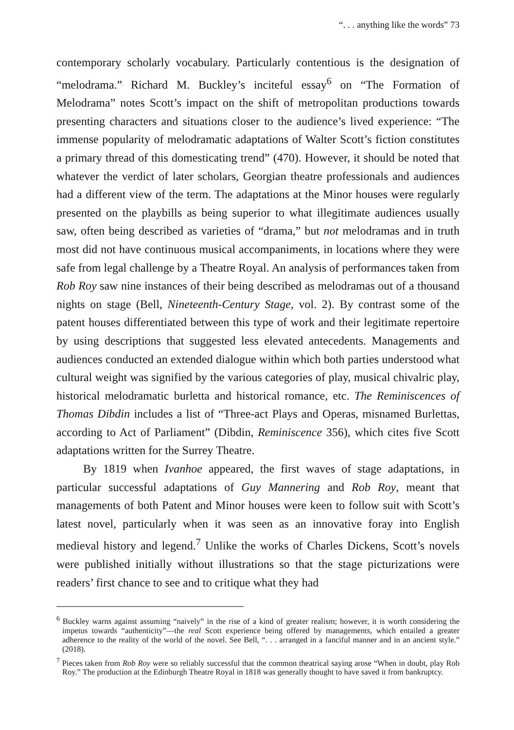“. . . anything like the words” 73
contemporary scholarly vocabulary. Particularly contentious is the designation of “melodrama.” Richard M. Buckley’s inciteful essay<sup>6</sup> on “The Formation of Melodrama” notes Scott’s impact on the shift of metropolitan productions towards presenting characters and situations closer to the audience’s lived experience: “The immense popularity of melodramatic adaptations of Walter Scott’s fiction constitutes a primary thread of this domesticating trend” (470). However, it should be noted that whatever the verdict of later scholars, Georgian theatre professionals and audiences had a different view of the term. The adaptations at the Minor houses were regularly presented on the playbills as being superior to what illegitimate audiences usually saw, often being described as varieties of “drama,” but not melodramas and in truth most did not have continuous musical accompaniments, in locations where they were safe from legal challenge by a Theatre Royal. An analysis of performances taken from Rob Roy saw nine instances of their being described as melodramas out of a thousand nights on stage (Bell, Nineteenth-Century Stage, vol. 2). By contrast some of the patent houses differentiated between this type of work and their legitimate repertoire by using descriptions that suggested less elevated antecedents. Managements and audiences conducted an extended dialogue within which both parties understood what cultural weight was signified by the various categories of play, musical chivalric play, historical melodramatic burletta and historical romance, etc. The Reminiscences of Thomas Dibdin includes a list of “Three-act Plays and Operas, misnamed Burlettas, according to Act of Parliament” (Dibdin, Reminiscence 356), which cites five Scott adaptations written for the Surrey Theatre.
By 1819 when Ivanhoe appeared, the first waves of stage adaptations, in particular successful adaptations of Guy Mannering and Rob Roy, meant that managements of both Patent and Minor houses were keen to follow suit with Scott’s latest novel, particularly when it was seen as an innovative foray into English medieval history and legend.<sup>7</sup> Unlike the works of Charles Dickens, Scott’s novels were published initially without illustrations so that the stage picturizations were readers’ first chance to see and to critique what they had
<sup>6</sup> Buckley warns against assuming “naively” in the rise of a kind of greater realism; however, it is worth considering the impetus towards “authenticity”—the real Scott experience being offered by managements, which entailed a greater adherence to the reality of the world of the novel. See Bell, “. . . arranged in a fanciful manner and in an ancient style.” (2018).
<sup>7</sup> Pieces taken from Rob Roy were so reliably successful that the common theatrical saying arose “When in doubt, play Rob Roy.” The production at the Edinburgh Theatre Royal in 1818 was generally thought to have saved it from bankruptcy.